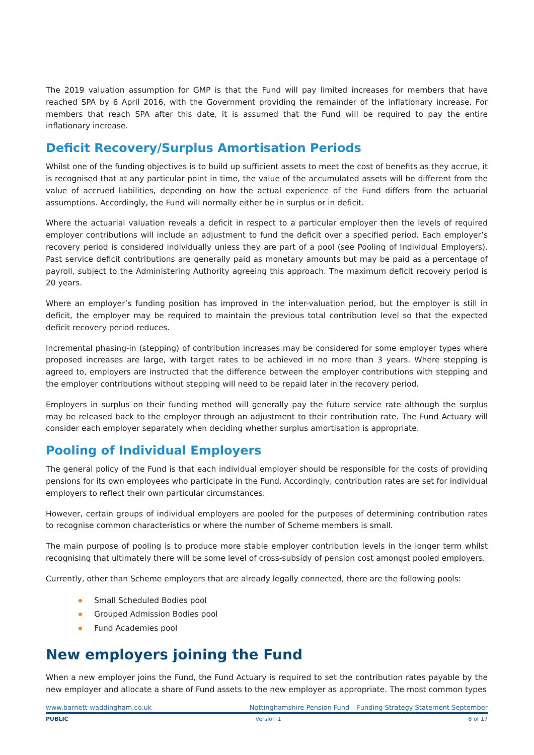The 2019 valuation assumption for GMP is that the Fund will pay limited increases for members that have reached SPA by 6 April 2016, with the Government providing the remainder of the inflationary increase. For members that reach SPA after this date, it is assumed that the Fund will be required to pay the entire inflationary increase.
Deficit Recovery/Surplus Amortisation Periods
Whilst one of the funding objectives is to build up sufficient assets to meet the cost of benefits as they accrue, it is recognised that at any particular point in time, the value of the accumulated assets will be different from the value of accrued liabilities, depending on how the actual experience of the Fund differs from the actuarial assumptions. Accordingly, the Fund will normally either be in surplus or in deficit.
Where the actuarial valuation reveals a deficit in respect to a particular employer then the levels of required employer contributions will include an adjustment to fund the deficit over a specified period. Each employer’s recovery period is considered individually unless they are part of a pool (see Pooling of Individual Employers). Past service deficit contributions are generally paid as monetary amounts but may be paid as a percentage of payroll, subject to the Administering Authority agreeing this approach. The maximum deficit recovery period is 20 years.
Where an employer’s funding position has improved in the inter-valuation period, but the employer is still in deficit, the employer may be required to maintain the previous total contribution level so that the expected deficit recovery period reduces.
Incremental phasing-in (stepping) of contribution increases may be considered for some employer types where proposed increases are large, with target rates to be achieved in no more than 3 years. Where stepping is agreed to, employers are instructed that the difference between the employer contributions with stepping and the employer contributions without stepping will need to be repaid later in the recovery period.
Employers in surplus on their funding method will generally pay the future service rate although the surplus may be released back to the employer through an adjustment to their contribution rate. The Fund Actuary will consider each employer separately when deciding whether surplus amortisation is appropriate.
Pooling of Individual Employers
The general policy of the Fund is that each individual employer should be responsible for the costs of providing pensions for its own employees who participate in the Fund. Accordingly, contribution rates are set for individual employers to reflect their own particular circumstances.
However, certain groups of individual employers are pooled for the purposes of determining contribution rates to recognise common characteristics or where the number of Scheme members is small.
The main purpose of pooling is to produce more stable employer contribution levels in the longer term whilst recognising that ultimately there will be some level of cross-subsidy of pension cost amongst pooled employers.
Currently, other than Scheme employers that are already legally connected, there are the following pools:
Small Scheduled Bodies pool
Grouped Admission Bodies pool
Fund Academies pool
New employers joining the Fund
When a new employer joins the Fund, the Fund Actuary is required to set the contribution rates payable by the new employer and allocate a share of Fund assets to the new employer as appropriate. The most common types
www.barnett-waddingham.co.uk Nottinghamshire Pension Fund – Funding Strategy Statement September
PUBLIC Version 1 8 of 17